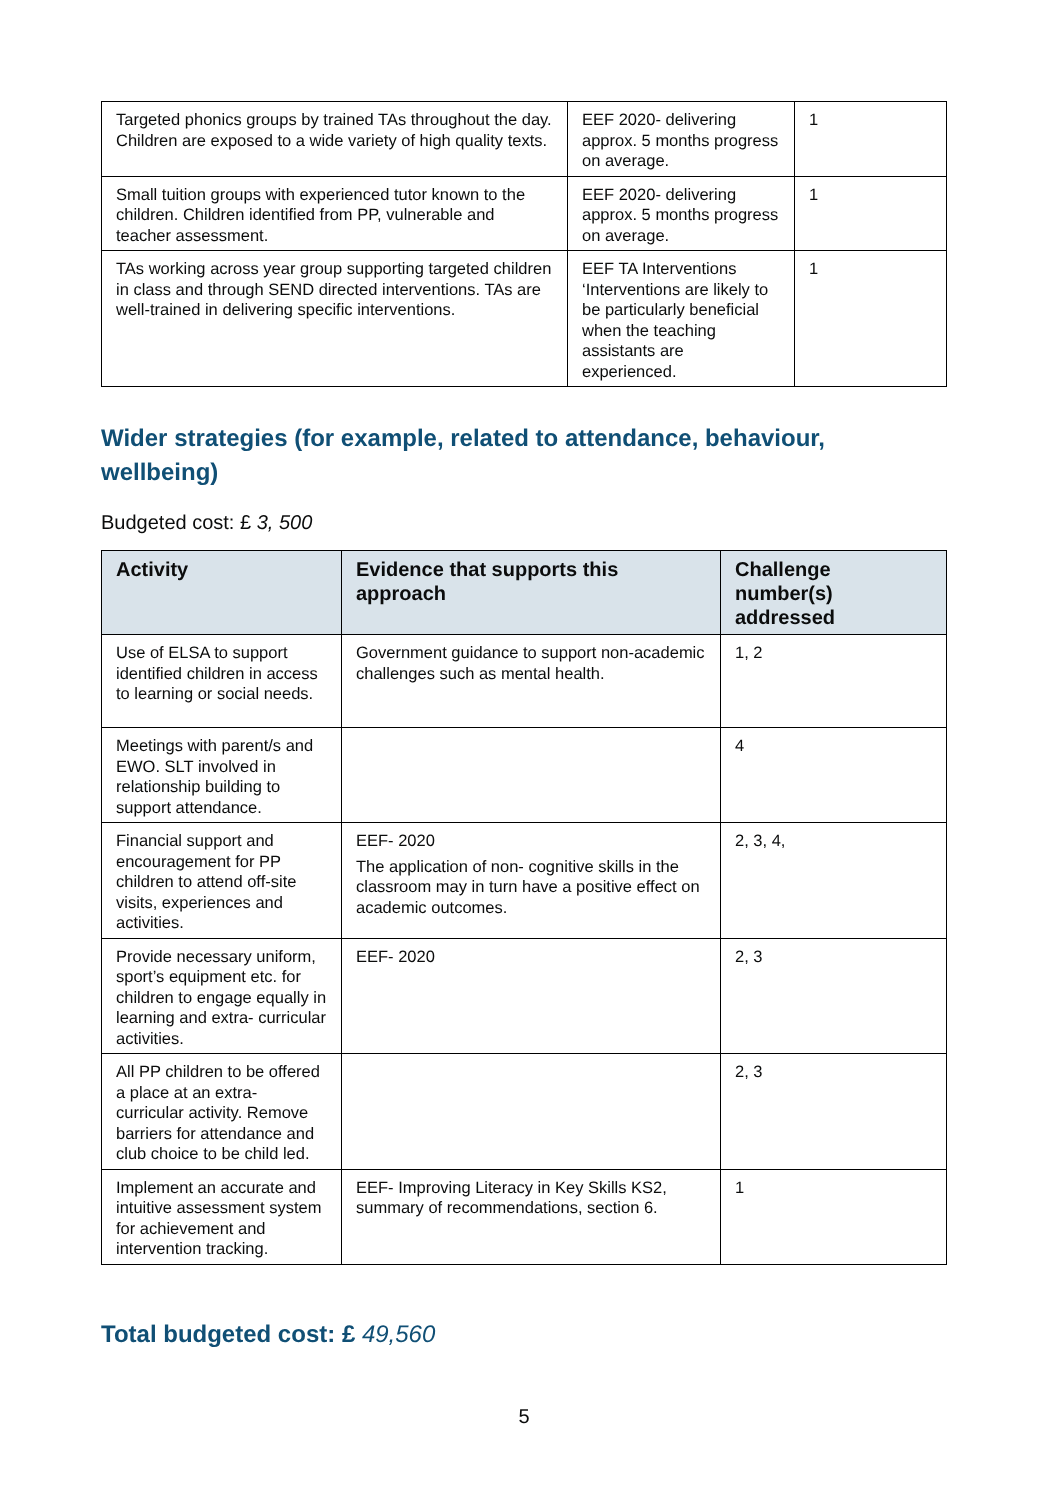| Targeted phonics groups by trained TAs throughout the day. Children are exposed to a wide variety of high quality texts. | EEF 2020- delivering approx. 5 months progress on average. | 1 |
| Small tuition groups with experienced tutor known to the children. Children identified from PP, vulnerable and teacher assessment. | EEF 2020- delivering approx. 5 months progress on average. | 1 |
| TAs working across year group supporting targeted children in class and through SEND directed interventions. TAs are well-trained in delivering specific interventions. | EEF TA Interventions ‘Interventions are likely to be particularly beneficial when the teaching assistants are experienced. | 1 |
Wider strategies (for example, related to attendance, behaviour, wellbeing)
Budgeted cost: £ 3, 500
| Activity | Evidence that supports this approach | Challenge number(s) addressed |
| --- | --- | --- |
| Use of ELSA to support identified children in access to learning or social needs. | Government guidance to support non-academic challenges such as mental health. | 1, 2 |
| Meetings with parent/s and EWO. SLT involved in relationship building to support attendance. | | 4 |
| Financial support and encouragement for PP children to attend off-site visits, experiences and activities. | EEF- 2020 The application of non- cognitive skills in the classroom may in turn have a positive effect on academic outcomes. | 2, 3, 4, |
| Provide necessary uniform, sport’s equipment etc. for children to engage equally in learning and extra- curricular activities. | EEF- 2020 | 2, 3 |
| All PP children to be offered a place at an extra- curricular activity. Remove barriers for attendance and club choice to be child led. | | 2, 3 |
| Implement an accurate and intuitive assessment system for achievement and intervention tracking. | EEF- Improving Literacy in Key Skills KS2, summary of recommendations, section 6. | 1 |
Total budgeted cost: £ 49,560
5